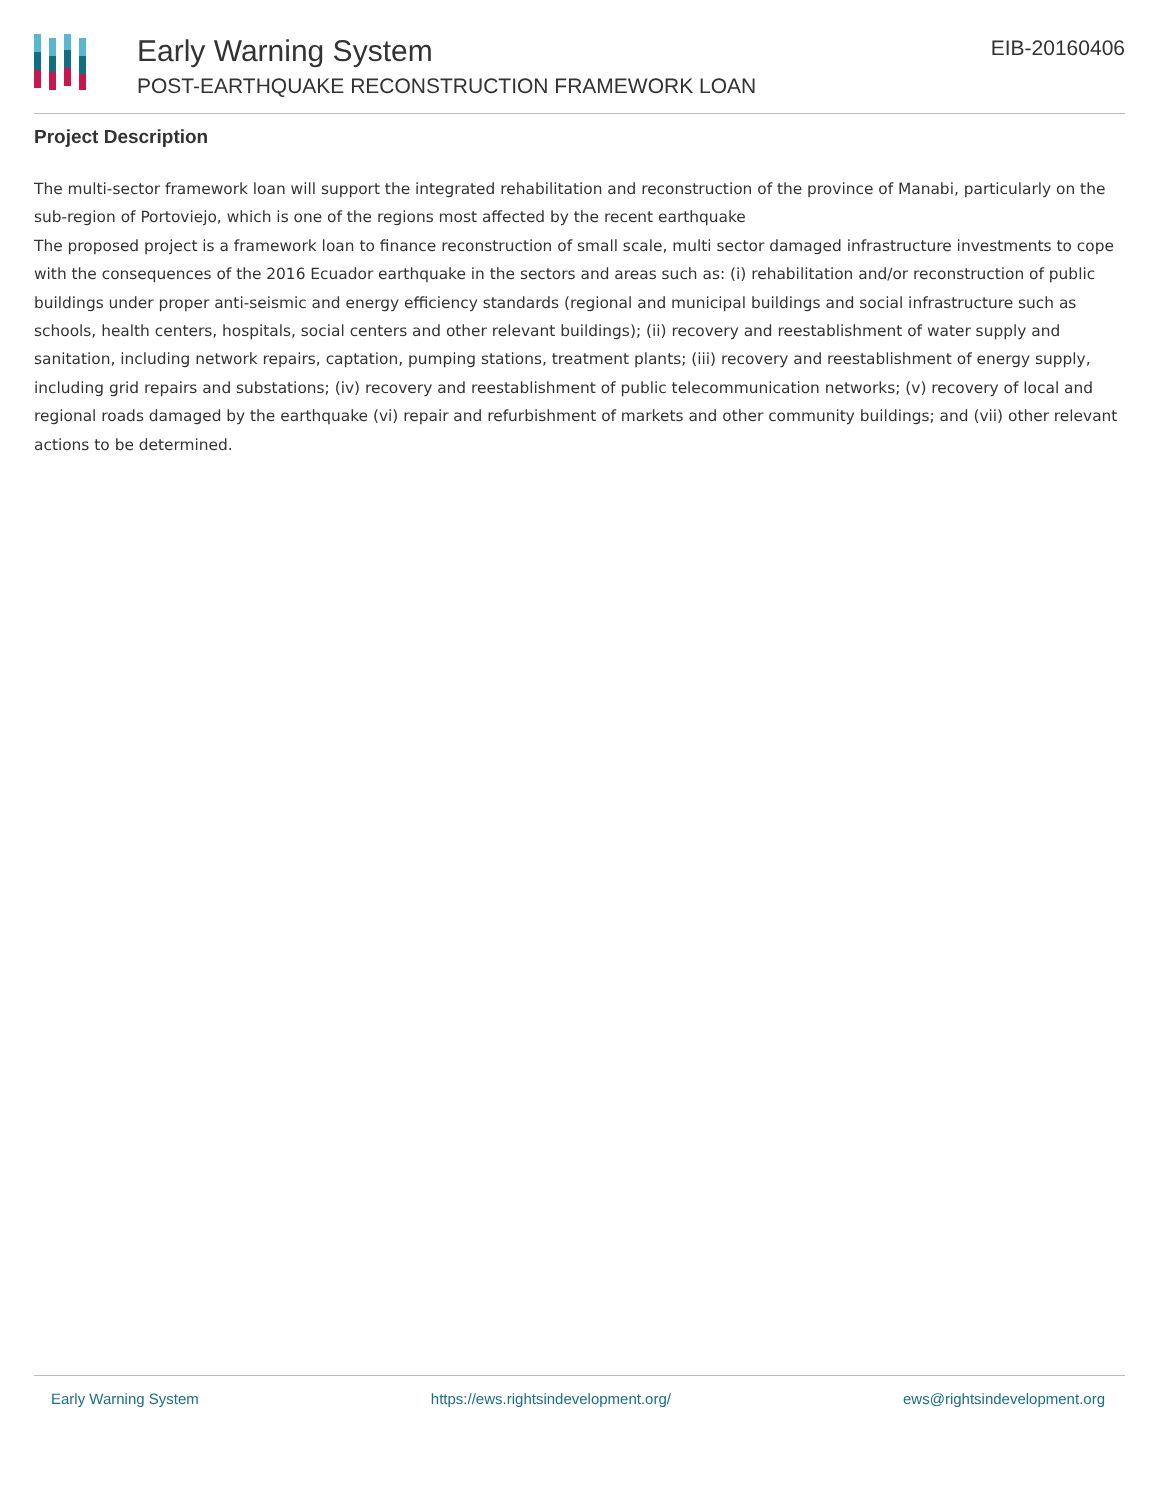Early Warning System
POST-EARTHQUAKE RECONSTRUCTION FRAMEWORK LOAN
EIB-20160406
Project Description
The multi-sector framework loan will support the integrated rehabilitation and reconstruction of the province of Manabi, particularly on the sub-region of Portoviejo, which is one of the regions most affected by the recent earthquake
The proposed project is a framework loan to finance reconstruction of small scale, multi sector damaged infrastructure investments to cope with the consequences of the 2016 Ecuador earthquake in the sectors and areas such as: (i) rehabilitation and/or reconstruction of public buildings under proper anti-seismic and energy efficiency standards (regional and municipal buildings and social infrastructure such as schools, health centers, hospitals, social centers and other relevant buildings); (ii) recovery and reestablishment of water supply and sanitation, including network repairs, captation, pumping stations, treatment plants; (iii) recovery and reestablishment of energy supply, including grid repairs and substations; (iv) recovery and reestablishment of public telecommunication networks; (v) recovery of local and regional roads damaged by the earthquake (vi) repair and refurbishment of markets and other community buildings; and (vii) other relevant actions to be determined.
Early Warning System https://ews.rightsindevelopment.org/ ews@rightsindevelopment.org